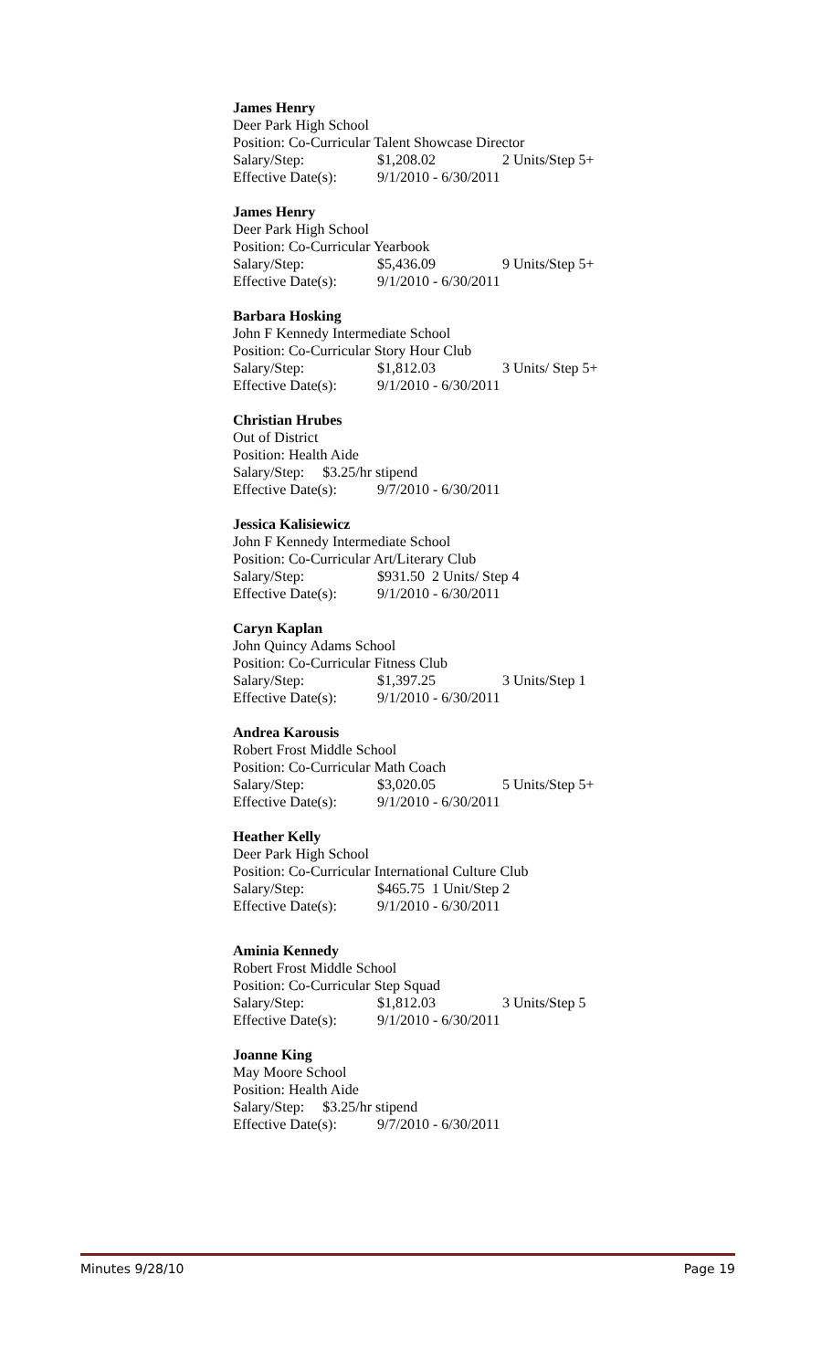James Henry
Deer Park High School
Position: Co-Curricular Talent Showcase Director
Salary/Step: $1,208.02 2 Units/Step 5+
Effective Date(s): 9/1/2010 - 6/30/2011
James Henry
Deer Park High School
Position: Co-Curricular Yearbook
Salary/Step: $5,436.09 9 Units/Step 5+
Effective Date(s): 9/1/2010 - 6/30/2011
Barbara Hosking
John F Kennedy Intermediate School
Position: Co-Curricular Story Hour Club
Salary/Step: $1,812.03 3 Units/ Step 5+
Effective Date(s): 9/1/2010 - 6/30/2011
Christian Hrubes
Out of District
Position: Health Aide
Salary/Step: $3.25/hr stipend
Effective Date(s): 9/7/2010 - 6/30/2011
Jessica Kalisiewicz
John F Kennedy Intermediate School
Position: Co-Curricular Art/Literary Club
Salary/Step: $931.50 2 Units/ Step 4
Effective Date(s): 9/1/2010 - 6/30/2011
Caryn Kaplan
John Quincy Adams School
Position: Co-Curricular Fitness Club
Salary/Step: $1,397.25 3 Units/Step 1
Effective Date(s): 9/1/2010 - 6/30/2011
Andrea Karousis
Robert Frost Middle School
Position: Co-Curricular Math Coach
Salary/Step: $3,020.05 5 Units/Step 5+
Effective Date(s): 9/1/2010 - 6/30/2011
Heather Kelly
Deer Park High School
Position: Co-Curricular International Culture Club
Salary/Step: $465.75 1 Unit/Step 2
Effective Date(s): 9/1/2010 - 6/30/2011
Aminia Kennedy
Robert Frost Middle School
Position: Co-Curricular Step Squad
Salary/Step: $1,812.03 3 Units/Step 5
Effective Date(s): 9/1/2010 - 6/30/2011
Joanne King
May Moore School
Position: Health Aide
Salary/Step: $3.25/hr stipend
Effective Date(s): 9/7/2010 - 6/30/2011
Minutes 9/28/10 Page 19